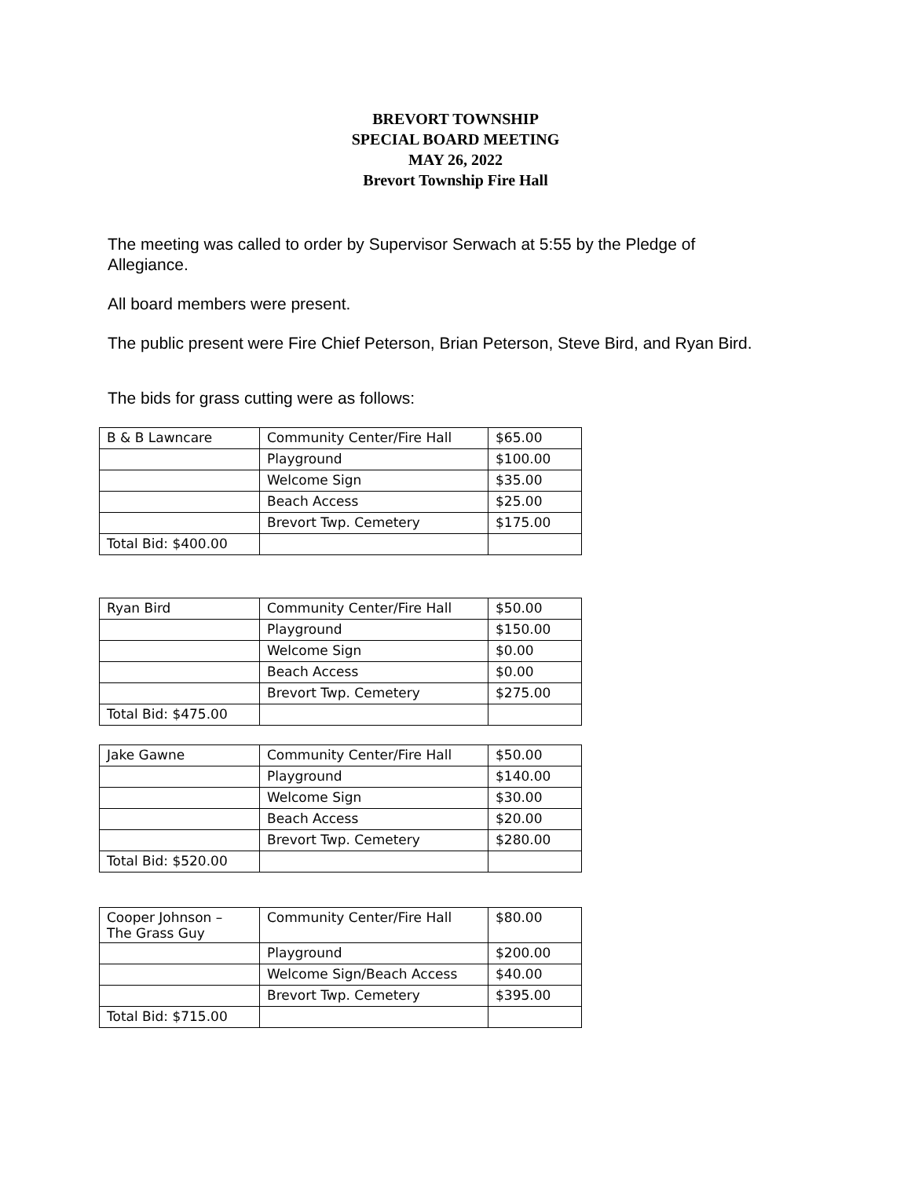BREVORT TOWNSHIP
SPECIAL BOARD MEETING
MAY 26, 2022
Brevort Township Fire Hall
The meeting was called to order by Supervisor Serwach at 5:55 by the Pledge of Allegiance.
All board members were present.
The public present were Fire Chief Peterson, Brian Peterson, Steve Bird, and Ryan Bird.
The bids for grass cutting were as follows:
| B & B Lawncare | Community Center/Fire Hall | $65.00 |
| | Playground | $100.00 |
| | Welcome Sign | $35.00 |
| | Beach Access | $25.00 |
| | Brevort Twp. Cemetery | $175.00 |
| Total Bid: $400.00 | | |
| Ryan Bird | Community Center/Fire Hall | $50.00 |
| | Playground | $150.00 |
| | Welcome Sign | $0.00 |
| | Beach Access | $0.00 |
| | Brevort Twp. Cemetery | $275.00 |
| Total Bid: $475.00 | | |
| Jake Gawne | Community Center/Fire Hall | $50.00 |
| | Playground | $140.00 |
| | Welcome Sign | $30.00 |
| | Beach Access | $20.00 |
| | Brevort Twp. Cemetery | $280.00 |
| Total Bid: $520.00 | | |
| Cooper Johnson – The Grass Guy | Community Center/Fire Hall | $80.00 |
| | Playground | $200.00 |
| | Welcome Sign/Beach Access | $40.00 |
| | Brevort Twp. Cemetery | $395.00 |
| Total Bid: $715.00 | | |